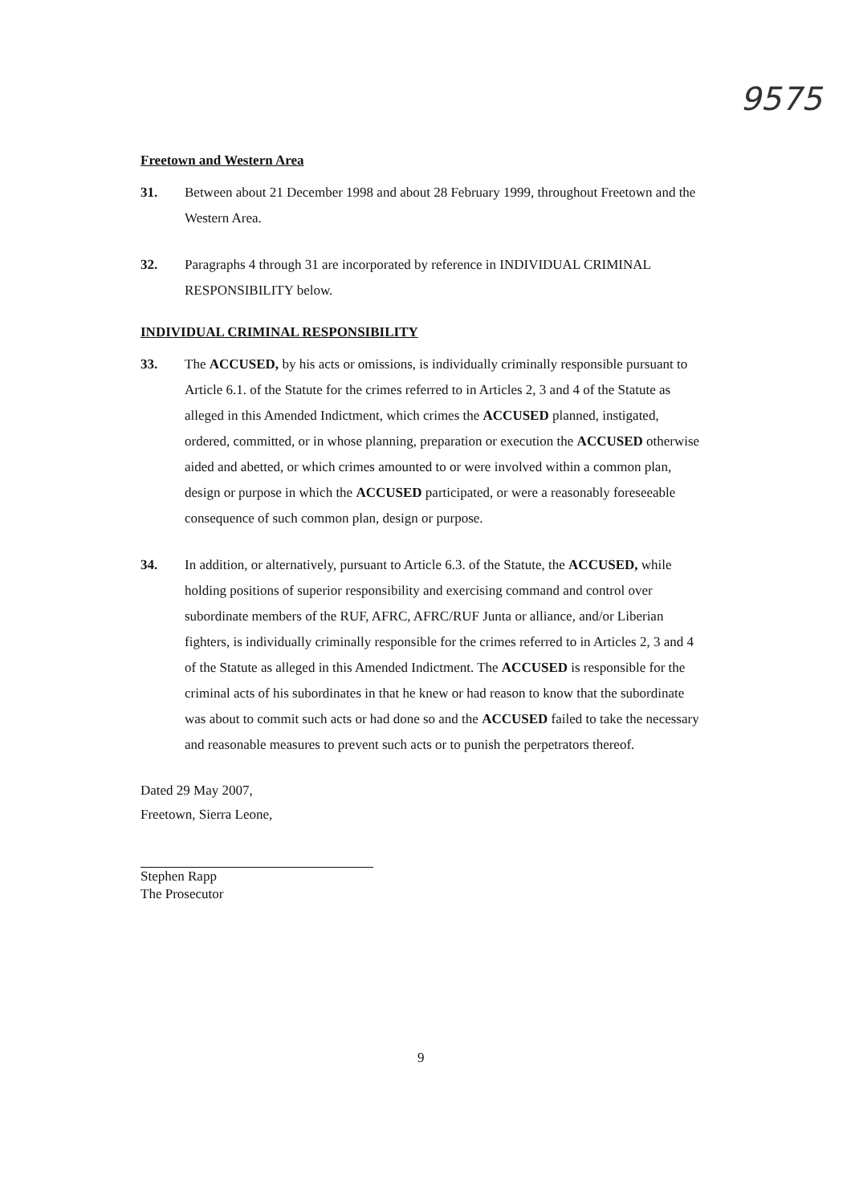9575
Freetown and Western Area
31. Between about 21 December 1998 and about 28 February 1999, throughout Freetown and the Western Area.
32. Paragraphs 4 through 31 are incorporated by reference in INDIVIDUAL CRIMINAL RESPONSIBILITY below.
INDIVIDUAL CRIMINAL RESPONSIBILITY
33. The ACCUSED, by his acts or omissions, is individually criminally responsible pursuant to Article 6.1. of the Statute for the crimes referred to in Articles 2, 3 and 4 of the Statute as alleged in this Amended Indictment, which crimes the ACCUSED planned, instigated, ordered, committed, or in whose planning, preparation or execution the ACCUSED otherwise aided and abetted, or which crimes amounted to or were involved within a common plan, design or purpose in which the ACCUSED participated, or were a reasonably foreseeable consequence of such common plan, design or purpose.
34. In addition, or alternatively, pursuant to Article 6.3. of the Statute, the ACCUSED, while holding positions of superior responsibility and exercising command and control over subordinate members of the RUF, AFRC, AFRC/RUF Junta or alliance, and/or Liberian fighters, is individually criminally responsible for the crimes referred to in Articles 2, 3 and 4 of the Statute as alleged in this Amended Indictment. The ACCUSED is responsible for the criminal acts of his subordinates in that he knew or had reason to know that the subordinate was about to commit such acts or had done so and the ACCUSED failed to take the necessary and reasonable measures to prevent such acts or to punish the perpetrators thereof.
Dated 29 May 2007,
Freetown, Sierra Leone,
Stephen Rapp
The Prosecutor
9